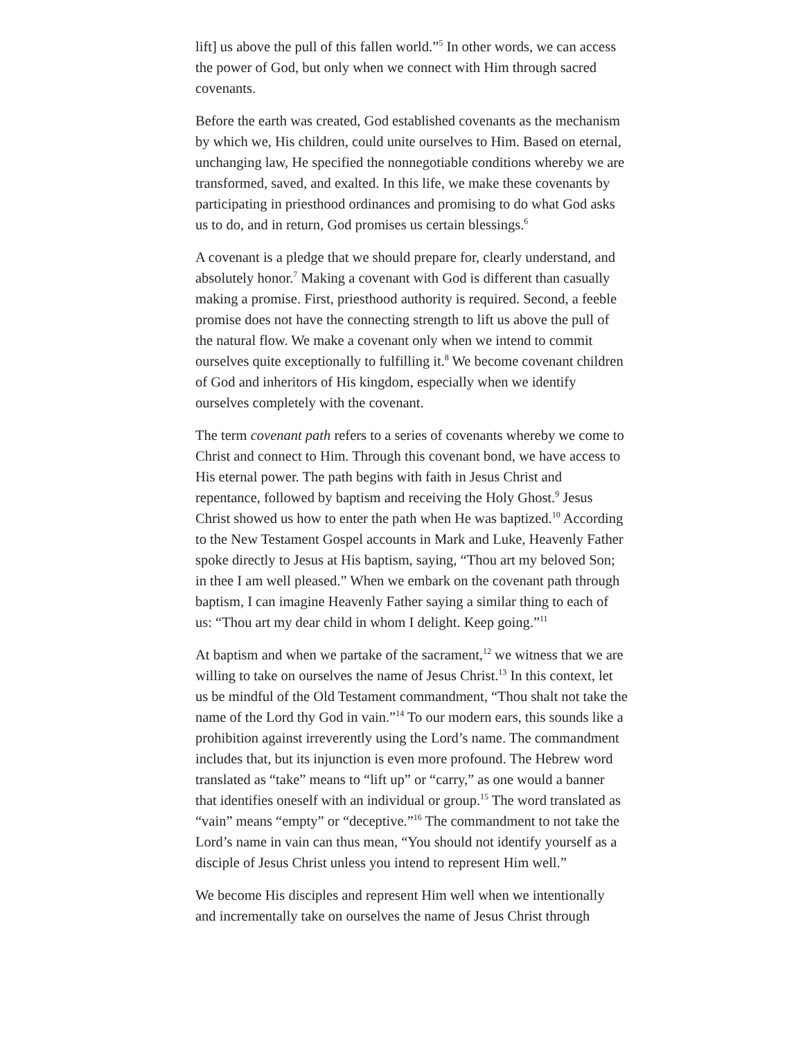lift] us above the pull of this fallen world.”<sup>5</sup> In other words, we can access the power of God, but only when we connect with Him through sacred covenants.
Before the earth was created, God established covenants as the mechanism by which we, His children, could unite ourselves to Him. Based on eternal, unchanging law, He specified the nonnegotiable conditions whereby we are transformed, saved, and exalted. In this life, we make these covenants by participating in priesthood ordinances and promising to do what God asks us to do, and in return, God promises us certain blessings.<sup>6</sup>
A covenant is a pledge that we should prepare for, clearly understand, and absolutely honor.<sup>7</sup> Making a covenant with God is different than casually making a promise. First, priesthood authority is required. Second, a feeble promise does not have the connecting strength to lift us above the pull of the natural flow. We make a covenant only when we intend to commit ourselves quite exceptionally to fulfilling it.<sup>8</sup> We become covenant children of God and inheritors of His kingdom, especially when we identify ourselves completely with the covenant.
The term covenant path refers to a series of covenants whereby we come to Christ and connect to Him. Through this covenant bond, we have access to His eternal power. The path begins with faith in Jesus Christ and repentance, followed by baptism and receiving the Holy Ghost.<sup>9</sup> Jesus Christ showed us how to enter the path when He was baptized.<sup>10</sup> According to the New Testament Gospel accounts in Mark and Luke, Heavenly Father spoke directly to Jesus at His baptism, saying, “Thou art my beloved Son; in thee I am well pleased.” When we embark on the covenant path through baptism, I can imagine Heavenly Father saying a similar thing to each of us: “Thou art my dear child in whom I delight. Keep going.”<sup>11</sup>
At baptism and when we partake of the sacrament,<sup>12</sup> we witness that we are willing to take on ourselves the name of Jesus Christ.<sup>13</sup> In this context, let us be mindful of the Old Testament commandment, “Thou shalt not take the name of the Lord thy God in vain.”<sup>14</sup> To our modern ears, this sounds like a prohibition against irreverently using the Lord’s name. The commandment includes that, but its injunction is even more profound. The Hebrew word translated as “take” means to “lift up” or “carry,” as one would a banner that identifies oneself with an individual or group.<sup>15</sup> The word translated as “vain” means “empty” or “deceptive.”<sup>16</sup> The commandment to not take the Lord’s name in vain can thus mean, “You should not identify yourself as a disciple of Jesus Christ unless you intend to represent Him well.”
We become His disciples and represent Him well when we intentionally and incrementally take on ourselves the name of Jesus Christ through